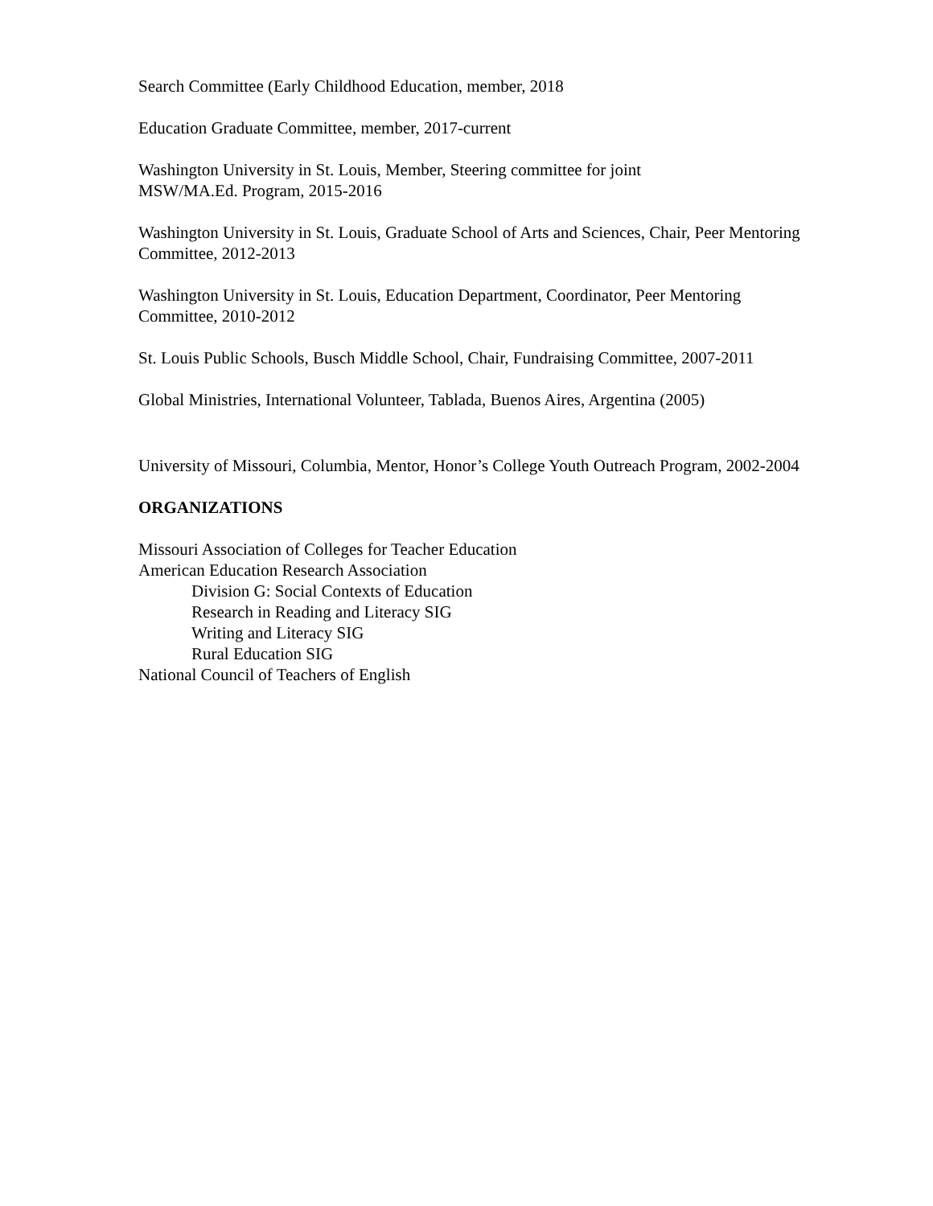Search Committee (Early Childhood Education, member, 2018
Education Graduate Committee, member, 2017-current
Washington University in St. Louis, Member, Steering committee for joint
MSW/MA.Ed. Program, 2015-2016
Washington University in St. Louis, Graduate School of Arts and Sciences, Chair, Peer Mentoring Committee, 2012-2013
Washington University in St. Louis, Education Department, Coordinator, Peer Mentoring Committee, 2010-2012
St. Louis Public Schools, Busch Middle School, Chair, Fundraising Committee, 2007-2011
Global Ministries, International Volunteer, Tablada, Buenos Aires, Argentina (2005)
University of Missouri, Columbia, Mentor, Honor’s College Youth Outreach Program, 2002-2004
ORGANIZATIONS
Missouri Association of Colleges for Teacher Education
American Education Research Association
Division G: Social Contexts of Education
Research in Reading and Literacy SIG
Writing and Literacy SIG
Rural Education SIG
National Council of Teachers of English